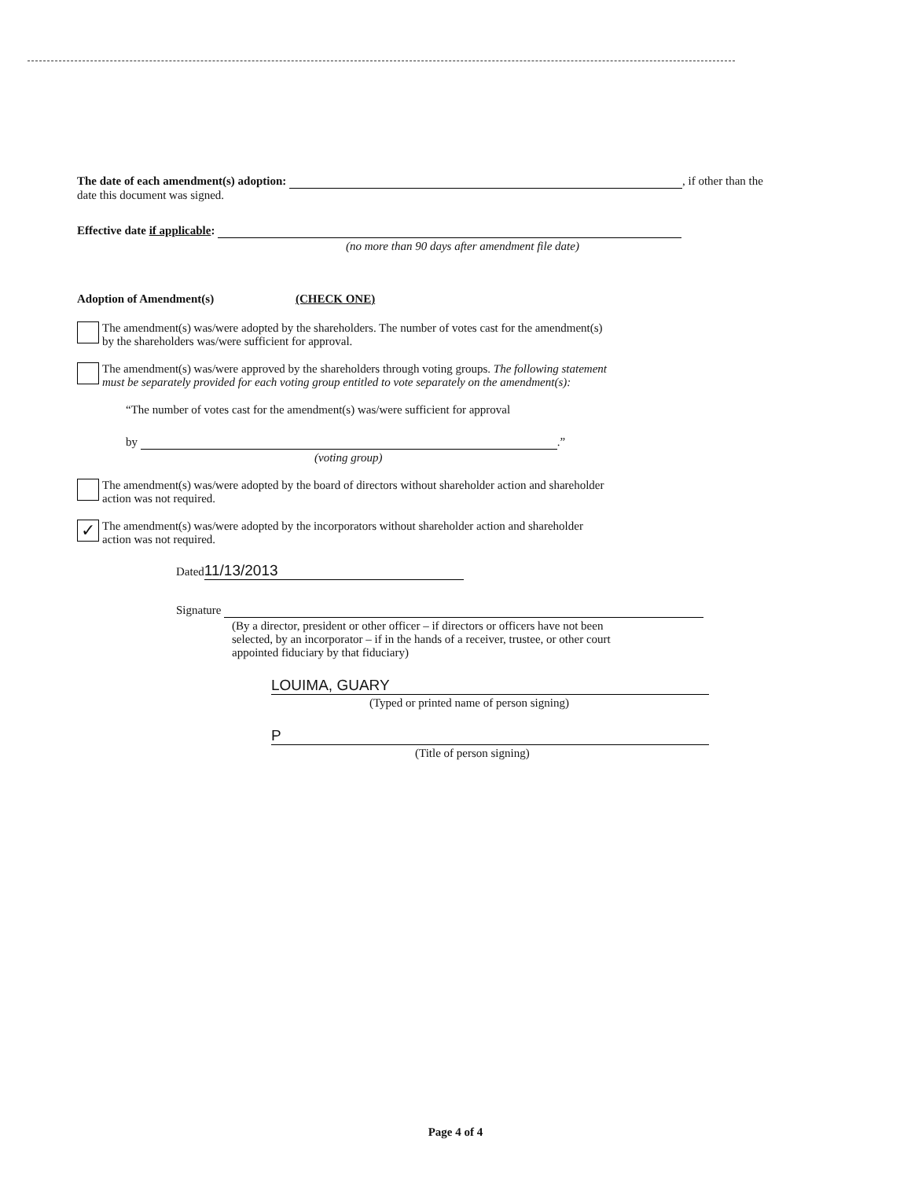The date of each amendment(s) adoption: , if other than the
date this document was signed.
Effective date if applicable:
(no more than 90 days after amendment file date)
Adoption of Amendment(s) (CHECK ONE)
The amendment(s) was/were adopted by the shareholders. The number of votes cast for the amendment(s)
by the shareholders was/were sufficient for approval.
The amendment(s) was/were approved by the shareholders through voting groups. The following statement
must be separately provided for each voting group entitled to vote separately on the amendment(s):
“The number of votes cast for the amendment(s) was/were sufficient for approval
by .”
(voting group)
The amendment(s) was/were adopted by the board of directors without shareholder action and shareholder
action was not required.
✓ The amendment(s) was/were adopted by the incorporators without shareholder action and shareholder
action was not required.
Dated 11/13/2013
Signature
(By a director, president or other officer – if directors or officers have not been
selected, by an incorporator – if in the hands of a receiver, trustee, or other court
appointed fiduciary by that fiduciary)
LOUIMA, GUARY
(Typed or printed name of person signing)
P
(Title of person signing)
Page 4 of 4